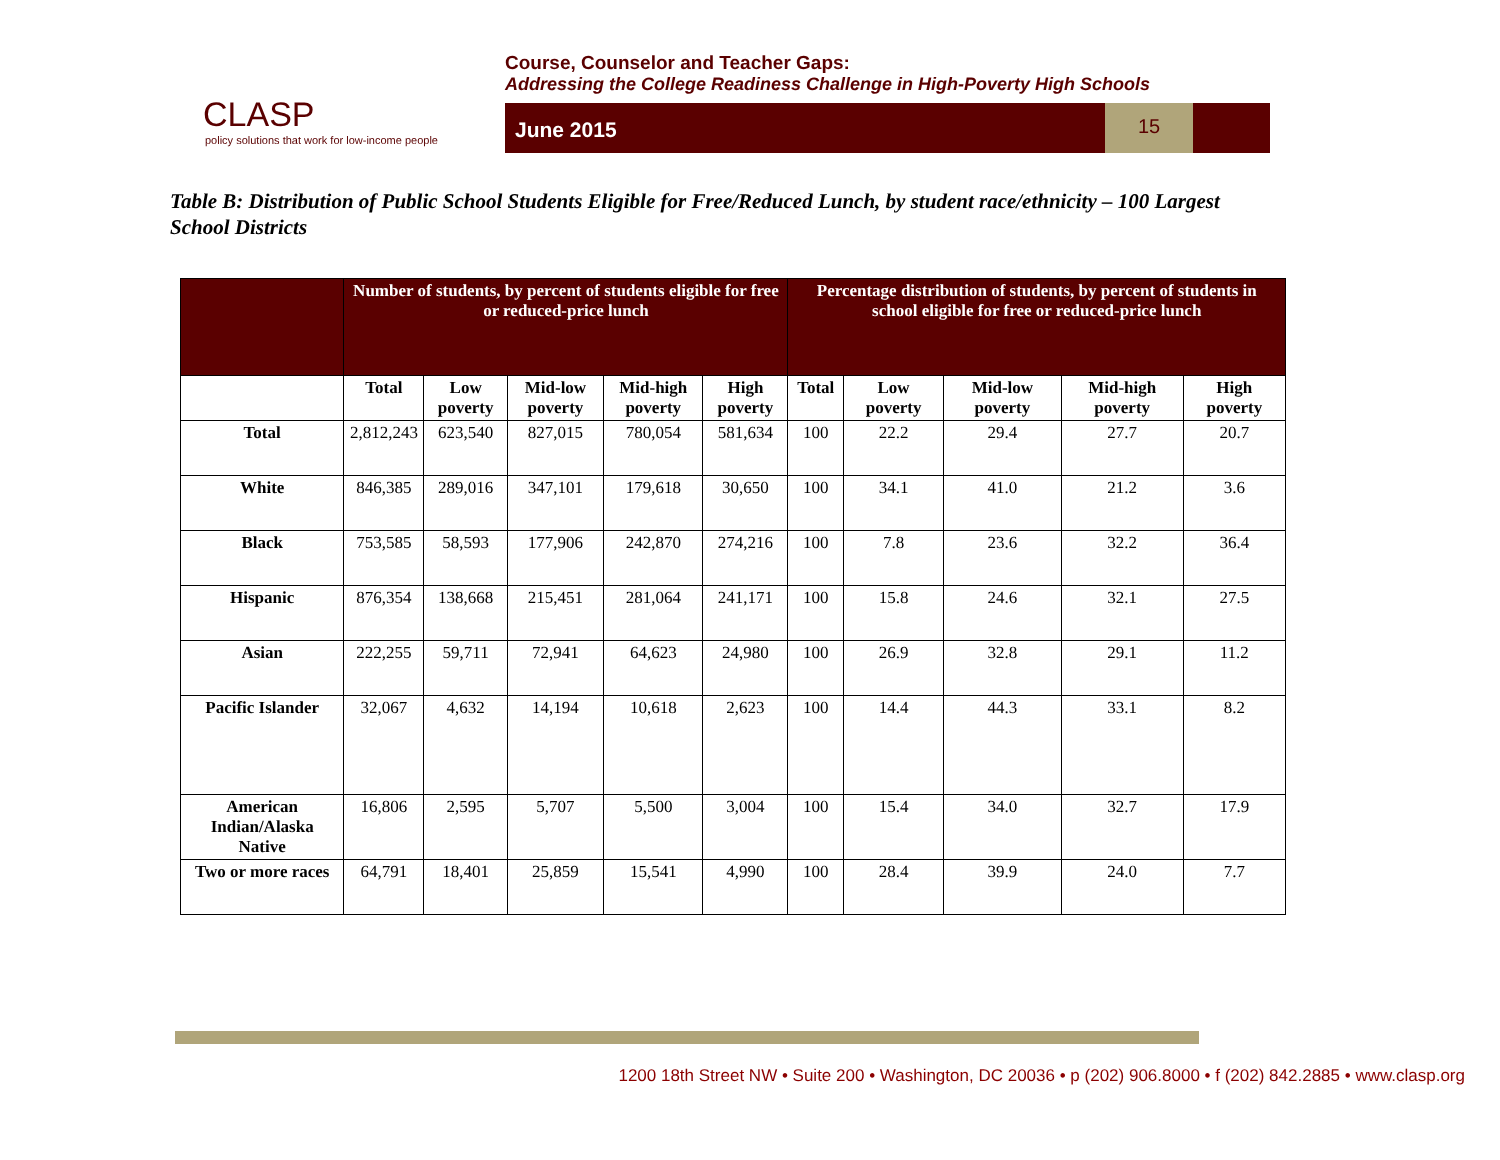CLASP
policy solutions that work for low-income people
Course, Counselor and Teacher Gaps:
Addressing the College Readiness Challenge in High-Poverty High Schools
June 2015
15
Table B: Distribution of Public School Students Eligible for Free/Reduced Lunch, by student race/ethnicity – 100 Largest School Districts
| | Number of students, by percent of students eligible for free or reduced-price lunch | | | | | Percentage distribution of students, by percent of students in school eligible for free or reduced-price lunch | | | | |
| --- | --- | --- | --- | --- | --- | --- | --- | --- | --- | --- |
| | Total | Low poverty | Mid-low poverty | Mid-high poverty | High poverty | Total | Low poverty | Mid-low poverty | Mid-high poverty | High poverty |
| Total | 2,812,243 | 623,540 | 827,015 | 780,054 | 581,634 | 100 | 22.2 | 29.4 | 27.7 | 20.7 |
| White | 846,385 | 289,016 | 347,101 | 179,618 | 30,650 | 100 | 34.1 | 41.0 | 21.2 | 3.6 |
| Black | 753,585 | 58,593 | 177,906 | 242,870 | 274,216 | 100 | 7.8 | 23.6 | 32.2 | 36.4 |
| Hispanic | 876,354 | 138,668 | 215,451 | 281,064 | 241,171 | 100 | 15.8 | 24.6 | 32.1 | 27.5 |
| Asian | 222,255 | 59,711 | 72,941 | 64,623 | 24,980 | 100 | 26.9 | 32.8 | 29.1 | 11.2 |
| Pacific Islander | 32,067 | 4,632 | 14,194 | 10,618 | 2,623 | 100 | 14.4 | 44.3 | 33.1 | 8.2 |
| American Indian/Alaska Native | 16,806 | 2,595 | 5,707 | 5,500 | 3,004 | 100 | 15.4 | 34.0 | 32.7 | 17.9 |
| Two or more races | 64,791 | 18,401 | 25,859 | 15,541 | 4,990 | 100 | 28.4 | 39.9 | 24.0 | 7.7 |
1200 18th Street NW • Suite 200 • Washington, DC 20036 • p (202) 906.8000 • f (202) 842.2885 • www.clasp.org